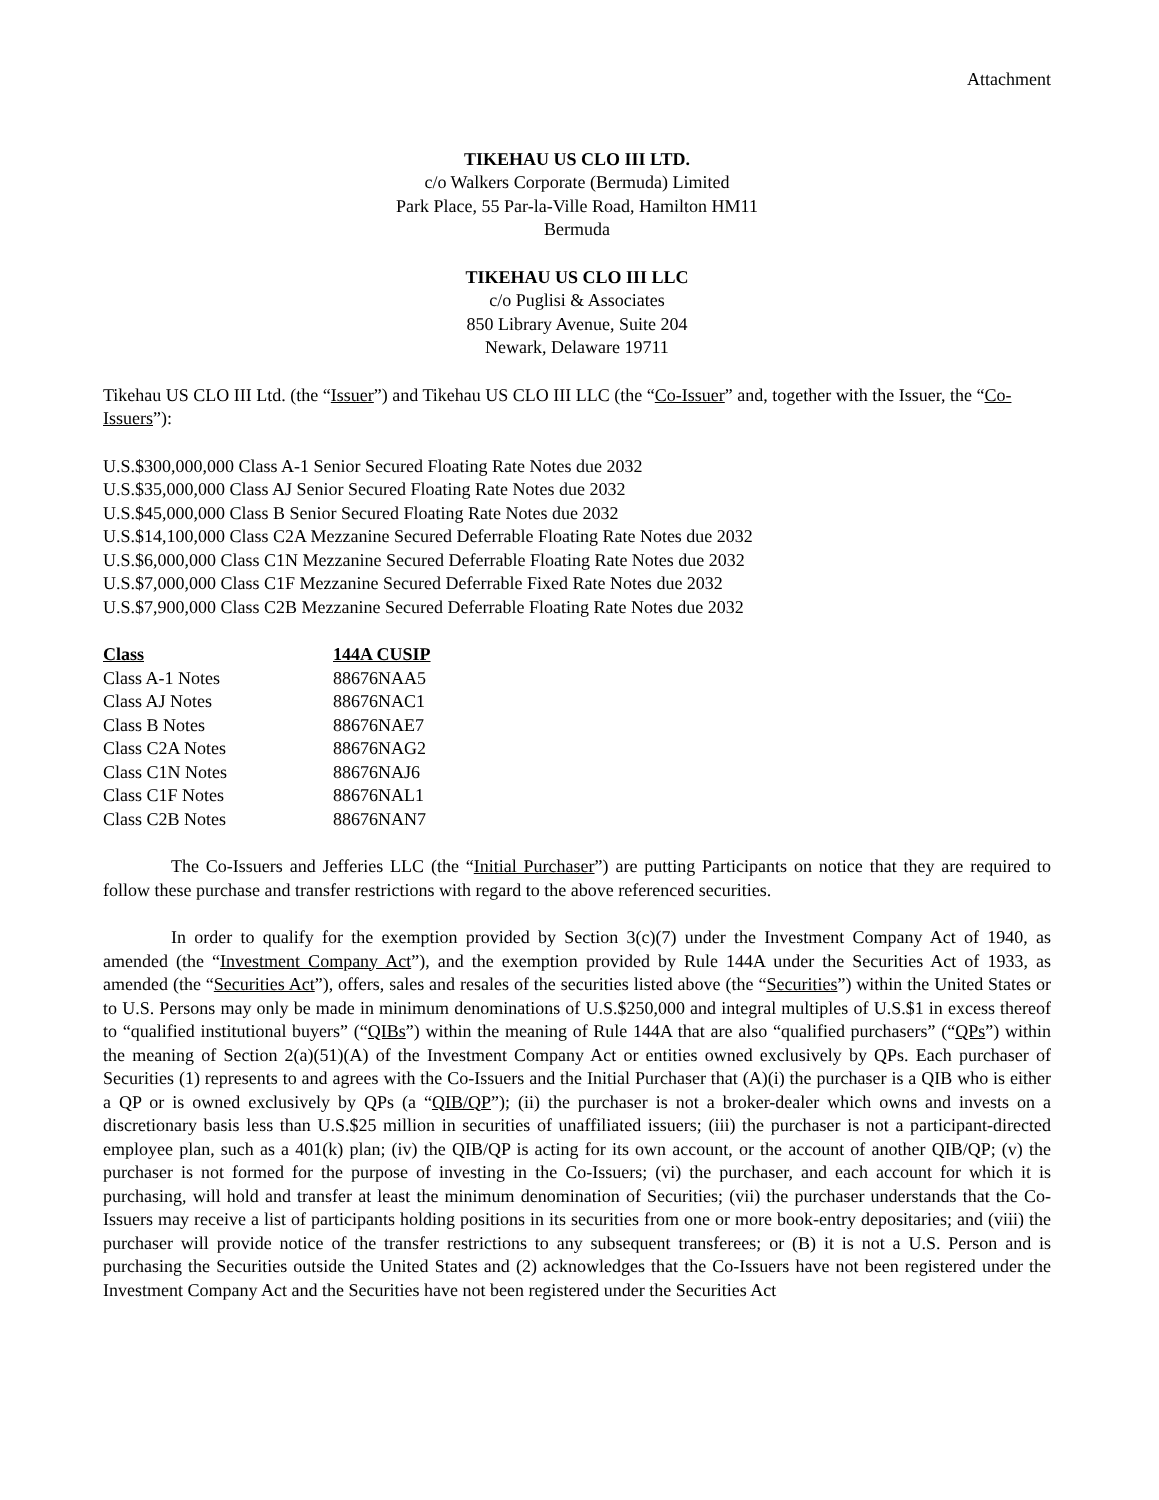Attachment
TIKEHAU US CLO III LTD.
c/o Walkers Corporate (Bermuda) Limited
Park Place, 55 Par-la-Ville Road, Hamilton HM11
Bermuda
TIKEHAU US CLO III LLC
c/o Puglisi & Associates
850 Library Avenue, Suite 204
Newark, Delaware 19711
Tikehau US CLO III Ltd. (the “Issuer”) and Tikehau US CLO III LLC (the “Co-Issuer” and, together with the Issuer, the “Co-Issuers”):
U.S.$300,000,000 Class A-1 Senior Secured Floating Rate Notes due 2032
U.S.$35,000,000 Class AJ Senior Secured Floating Rate Notes due 2032
U.S.$45,000,000 Class B Senior Secured Floating Rate Notes due 2032
U.S.$14,100,000 Class C2A Mezzanine Secured Deferrable Floating Rate Notes due 2032
U.S.$6,000,000 Class C1N Mezzanine Secured Deferrable Floating Rate Notes due 2032
U.S.$7,000,000 Class C1F Mezzanine Secured Deferrable Fixed Rate Notes due 2032
U.S.$7,900,000 Class C2B Mezzanine Secured Deferrable Floating Rate Notes due 2032
| Class | 144A CUSIP |
| --- | --- |
| Class A-1 Notes | 88676NAA5 |
| Class AJ Notes | 88676NAC1 |
| Class B Notes | 88676NAE7 |
| Class C2A Notes | 88676NAG2 |
| Class C1N Notes | 88676NAJ6 |
| Class C1F Notes | 88676NAL1 |
| Class C2B Notes | 88676NAN7 |
The Co-Issuers and Jefferies LLC (the “Initial Purchaser”) are putting Participants on notice that they are required to follow these purchase and transfer restrictions with regard to the above referenced securities.
In order to qualify for the exemption provided by Section 3(c)(7) under the Investment Company Act of 1940, as amended (the “Investment Company Act”), and the exemption provided by Rule 144A under the Securities Act of 1933, as amended (the “Securities Act”), offers, sales and resales of the securities listed above (the “Securities”) within the United States or to U.S. Persons may only be made in minimum denominations of U.S.$250,000 and integral multiples of U.S.$1 in excess thereof to “qualified institutional buyers” (“QIBs”) within the meaning of Rule 144A that are also “qualified purchasers” (“QPs”) within the meaning of Section 2(a)(51)(A) of the Investment Company Act or entities owned exclusively by QPs. Each purchaser of Securities (1) represents to and agrees with the Co-Issuers and the Initial Purchaser that (A)(i) the purchaser is a QIB who is either a QP or is owned exclusively by QPs (a “QIB/QP”); (ii) the purchaser is not a broker-dealer which owns and invests on a discretionary basis less than U.S.$25 million in securities of unaffiliated issuers; (iii) the purchaser is not a participant-directed employee plan, such as a 401(k) plan; (iv) the QIB/QP is acting for its own account, or the account of another QIB/QP; (v) the purchaser is not formed for the purpose of investing in the Co-Issuers; (vi) the purchaser, and each account for which it is purchasing, will hold and transfer at least the minimum denomination of Securities; (vii) the purchaser understands that the Co-Issuers may receive a list of participants holding positions in its securities from one or more book-entry depositaries; and (viii) the purchaser will provide notice of the transfer restrictions to any subsequent transferees; or (B) it is not a U.S. Person and is purchasing the Securities outside the United States and (2) acknowledges that the Co-Issuers have not been registered under the Investment Company Act and the Securities have not been registered under the Securities Act